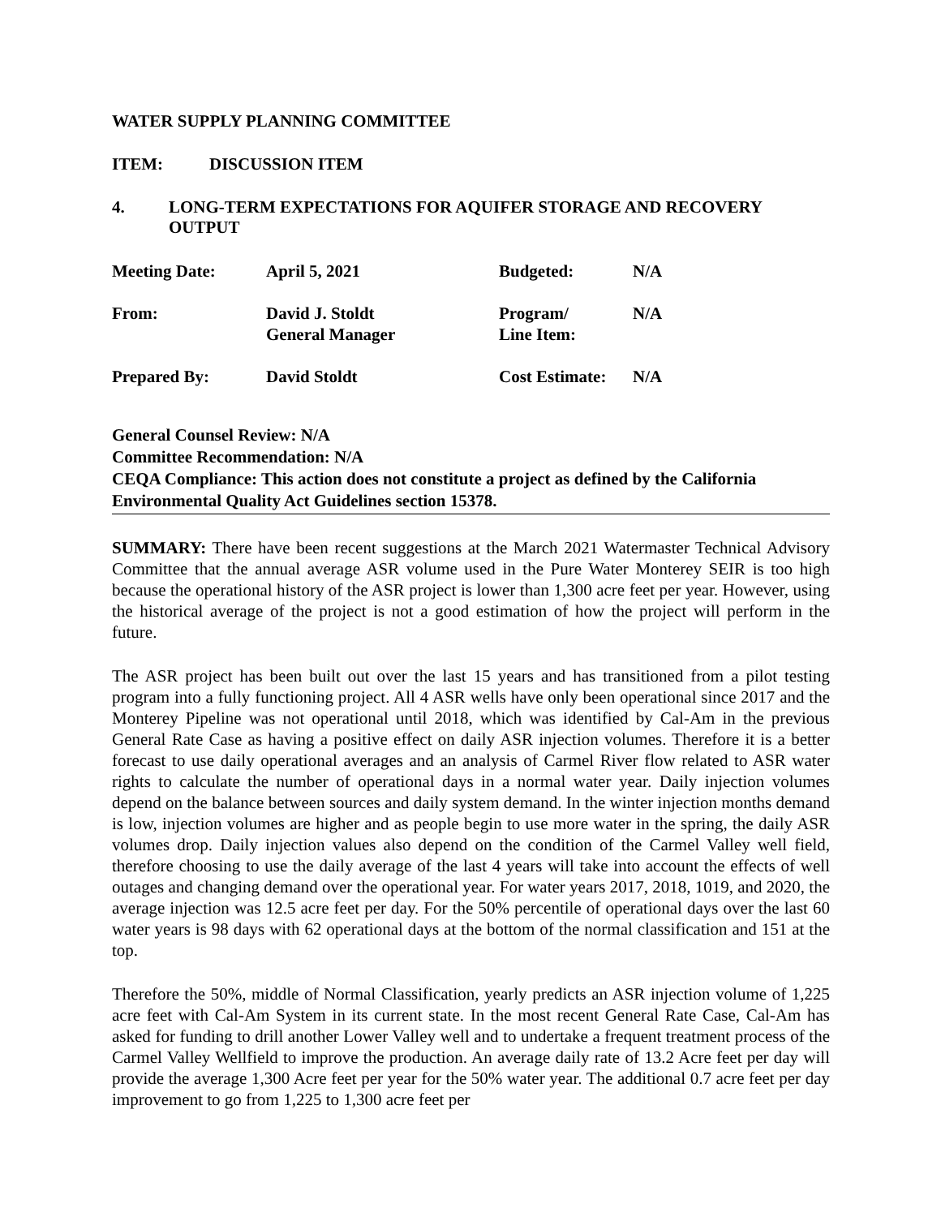WATER SUPPLY PLANNING COMMITTEE
ITEM: DISCUSSION ITEM
4. LONG-TERM EXPECTATIONS FOR AQUIFER STORAGE AND RECOVERY OUTPUT
| Meeting Date: | April 5, 2021 | Budgeted: | N/A |
| From: | David J. Stoldt General Manager | Program/ Line Item: | N/A |
| Prepared By: | David Stoldt | Cost Estimate: | N/A |
General Counsel Review: N/A
Committee Recommendation: N/A
CEQA Compliance: This action does not constitute a project as defined by the California Environmental Quality Act Guidelines section 15378.
SUMMARY: There have been recent suggestions at the March 2021 Watermaster Technical Advisory Committee that the annual average ASR volume used in the Pure Water Monterey SEIR is too high because the operational history of the ASR project is lower than 1,300 acre feet per year. However, using the historical average of the project is not a good estimation of how the project will perform in the future.
The ASR project has been built out over the last 15 years and has transitioned from a pilot testing program into a fully functioning project. All 4 ASR wells have only been operational since 2017 and the Monterey Pipeline was not operational until 2018, which was identified by Cal-Am in the previous General Rate Case as having a positive effect on daily ASR injection volumes. Therefore it is a better forecast to use daily operational averages and an analysis of Carmel River flow related to ASR water rights to calculate the number of operational days in a normal water year. Daily injection volumes depend on the balance between sources and daily system demand. In the winter injection months demand is low, injection volumes are higher and as people begin to use more water in the spring, the daily ASR volumes drop. Daily injection values also depend on the condition of the Carmel Valley well field, therefore choosing to use the daily average of the last 4 years will take into account the effects of well outages and changing demand over the operational year. For water years 2017, 2018, 1019, and 2020, the average injection was 12.5 acre feet per day. For the 50% percentile of operational days over the last 60 water years is 98 days with 62 operational days at the bottom of the normal classification and 151 at the top.
Therefore the 50%, middle of Normal Classification, yearly predicts an ASR injection volume of 1,225 acre feet with Cal-Am System in its current state. In the most recent General Rate Case, Cal-Am has asked for funding to drill another Lower Valley well and to undertake a frequent treatment process of the Carmel Valley Wellfield to improve the production. An average daily rate of 13.2 Acre feet per day will provide the average 1,300 Acre feet per year for the 50% water year. The additional 0.7 acre feet per day improvement to go from 1,225 to 1,300 acre feet per